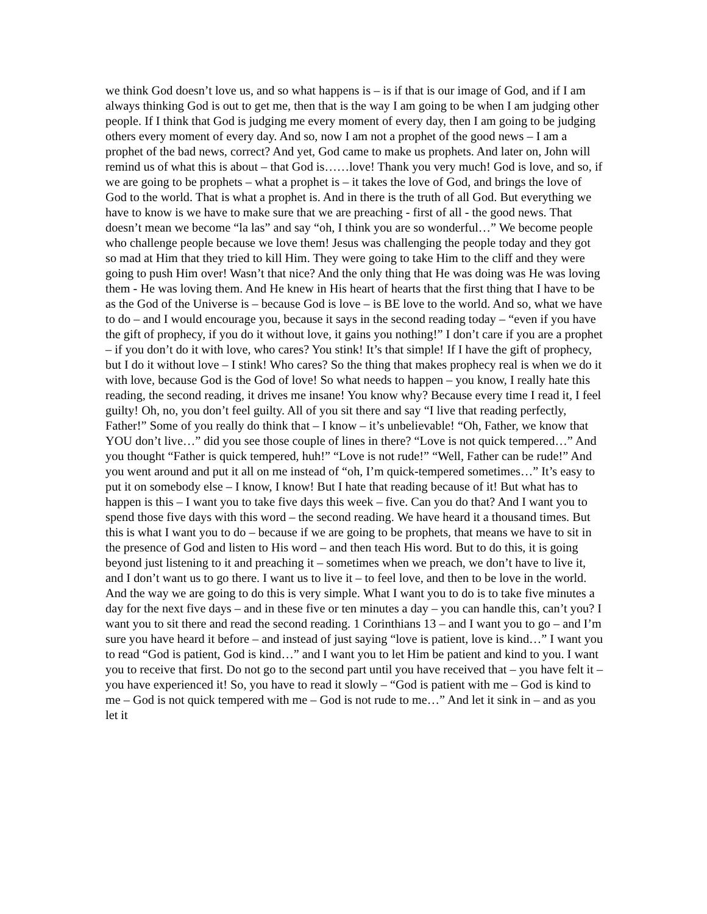we think God doesn’t love us, and so what happens is – is if that is our image of God, and if I am always thinking God is out to get me, then that is the way I am going to be when I am judging other people. If I think that God is judging me every moment of every day, then I am going to be judging others every moment of every day. And so, now I am not a prophet of the good news – I am a prophet of the bad news, correct? And yet, God came to make us prophets. And later on, John will remind us of what this is about – that God is……love! Thank you very much! God is love, and so, if we are going to be prophets – what a prophet is – it takes the love of God, and brings the love of God to the world. That is what a prophet is. And in there is the truth of all God. But everything we have to know is we have to make sure that we are preaching - first of all - the good news. That doesn’t mean we become “la las” and say “oh, I think you are so wonderful…” We become people who challenge people because we love them! Jesus was challenging the people today and they got so mad at Him that they tried to kill Him. They were going to take Him to the cliff and they were going to push Him over! Wasn’t that nice? And the only thing that He was doing was He was loving them - He was loving them. And He knew in His heart of hearts that the first thing that I have to be as the God of the Universe is – because God is love – is BE love to the world. And so, what we have to do – and I would encourage you, because it says in the second reading today – “even if you have the gift of prophecy, if you do it without love, it gains you nothing!” I don’t care if you are a prophet – if you don’t do it with love, who cares? You stink! It’s that simple! If I have the gift of prophecy, but I do it without love – I stink! Who cares? So the thing that makes prophecy real is when we do it with love, because God is the God of love! So what needs to happen – you know, I really hate this reading, the second reading, it drives me insane! You know why? Because every time I read it, I feel guilty! Oh, no, you don’t feel guilty. All of you sit there and say “I live that reading perfectly, Father!” Some of you really do think that – I know – it’s unbelievable! “Oh, Father, we know that YOU don’t live…” did you see those couple of lines in there? “Love is not quick tempered…” And you thought “Father is quick tempered, huh!” “Love is not rude!” “Well, Father can be rude!” And you went around and put it all on me instead of “oh, I’m quick-tempered sometimes…” It’s easy to put it on somebody else – I know, I know! But I hate that reading because of it! But what has to happen is this – I want you to take five days this week – five. Can you do that? And I want you to spend those five days with this word – the second reading. We have heard it a thousand times. But this is what I want you to do – because if we are going to be prophets, that means we have to sit in the presence of God and listen to His word – and then teach His word. But to do this, it is going beyond just listening to it and preaching it – sometimes when we preach, we don’t have to live it, and I don’t want us to go there. I want us to live it – to feel love, and then to be love in the world. And the way we are going to do this is very simple. What I want you to do is to take five minutes a day for the next five days – and in these five or ten minutes a day – you can handle this, can’t you? I want you to sit there and read the second reading. 1 Corinthians 13 – and I want you to go – and I’m sure you have heard it before – and instead of just saying “love is patient, love is kind…” I want you to read “God is patient, God is kind…” and I want you to let Him be patient and kind to you. I want you to receive that first. Do not go to the second part until you have received that – you have felt it – you have experienced it! So, you have to read it slowly – “God is patient with me – God is kind to me – God is not quick tempered with me – God is not rude to me…” And let it sink in – and as you let it